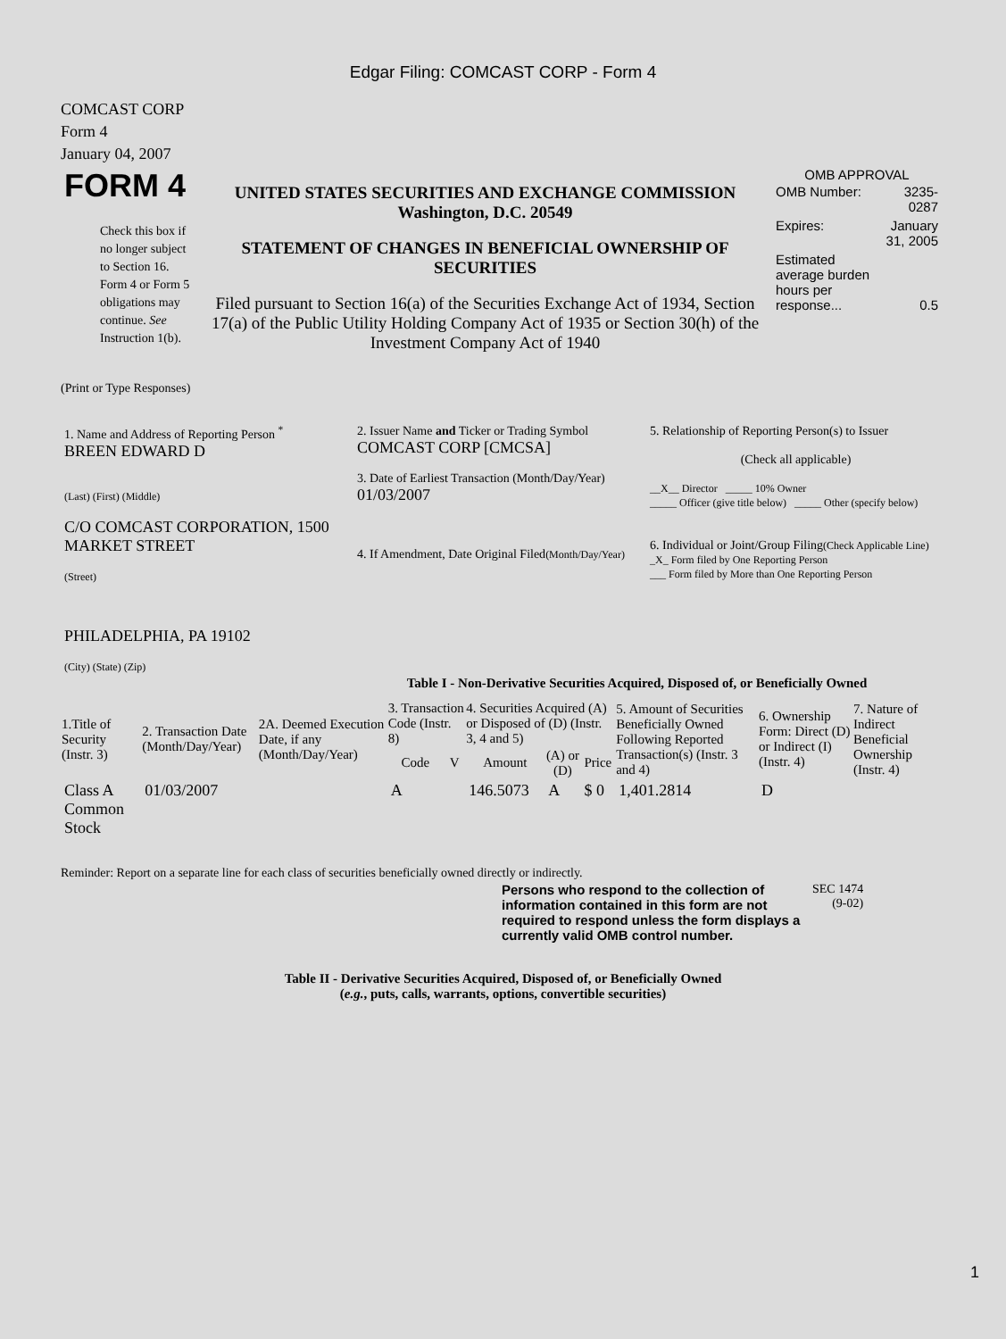Edgar Filing: COMCAST CORP - Form 4
COMCAST CORP
Form 4
January 04, 2007
| FORM 4 Check this box if no longer subject to Section 16. Form 4 or Form 5 obligations may continue. See Instruction 1(b). | UNITED STATES SECURITIES AND EXCHANGE COMMISSION Washington, D.C. 20549 STATEMENT OF CHANGES IN BENEFICIAL OWNERSHIP OF SECURITIES Filed pursuant to Section 16(a) of the Securities Exchange Act of 1934, Section 17(a) of the Public Utility Holding Company Act of 1935 or Section 30(h) of the Investment Company Act of 1940 | OMB APPROVAL / OMB Number: / 3235-0287 / / Expires: / January 31, 2005 / / Estimated average burden hours per response... / 0.5 / |
(Print or Type Responses)
| 1. Name and Address of Reporting Person <sup>*</sup> BREEN EDWARD D (Last) (First) (Middle) C/O COMCAST CORPORATION, 1500 MARKET STREET (Street) PHILADELPHIA, PA 19102 (City) (State) (Zip) | 2. Issuer Name and Ticker or Trading Symbol COMCAST CORP [CMCSA] 3. Date of Earliest Transaction (Month/Day/Year) 01/03/2007 4. If Amendment, Date Original Filed (Month/Day/Year) | 5. Relationship of Reporting Person(s) to Issuer (Check all applicable) __X__ Director _____ 10% Owner _____ Officer (give title below) _____ Other (specify below) 6. Individual or Joint/Group Filing (Check Applicable Line) _X_ Form filed by One Reporting Person ___ Form filed by More than One Reporting Person |
Table I - Non-Derivative Securities Acquired, Disposed of, or Beneficially Owned
| 1.Title of Security (Instr. 3) | 2. Transaction Date (Month/Day/Year) | 2A. Deemed Execution Date, if any (Month/Day/Year) | 3. Transaction Code (Instr. 8) | | 4. Securities Acquired (A) or Disposed of (D) (Instr. 3, 4 and 5) | | | 5. Amount of Securities Beneficially Owned Following Reported Transaction(s) (Instr. 3 and 4) | 6. Ownership Form: Direct (D) or Indirect (I) (Instr. 4) | 7. Nature of Indirect Beneficial Ownership (Instr. 4) |
| --- | --- | --- | --- | --- | --- | --- | --- | --- | --- | --- |
| | | | Code | V | Amount | (A) or (D) | Price | | | |
| Class A Common Stock | 01/03/2007 | | A | | 146.5073 | A | $ 0 | 1,401.2814 | D | |
Reminder: Report on a separate line for each class of securities beneficially owned directly or indirectly.
| Persons who respond to the collection of information contained in this form are not required to respond unless the form displays a currently valid OMB control number. | SEC 1474 (9-02) |
Table II - Derivative Securities Acquired, Disposed of, or Beneficially Owned
(e.g., puts, calls, warrants, options, convertible securities)
1